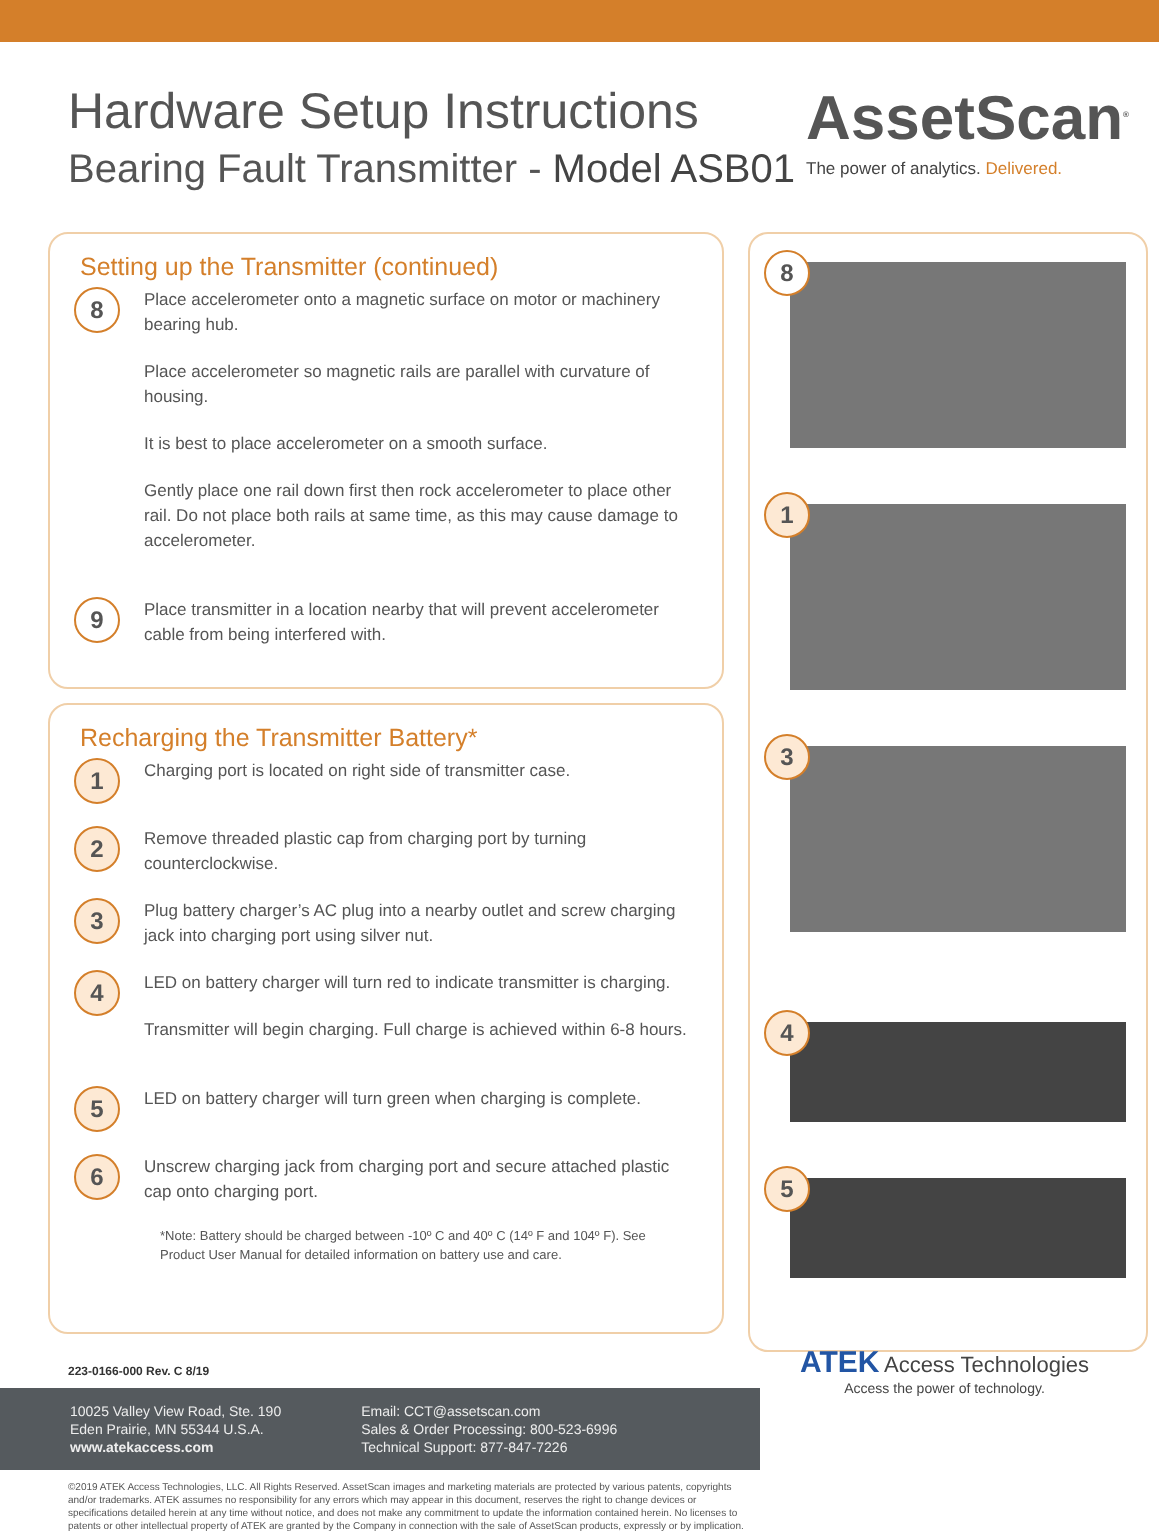Hardware Setup Instructions
Bearing Fault Transmitter - Model ASB01
AssetScan<sup>®</sup>
The power of analytics. Delivered.
Setting up the Transmitter (continued)
8
Place accelerometer onto a magnetic surface on motor or machinery bearing hub.
Place accelerometer so magnetic rails are parallel with curvature of housing.
It is best to place accelerometer on a smooth surface.
Gently place one rail down first then rock accelerometer to place other rail. Do not place both rails at same time, as this may cause damage to accelerometer.
9
Place transmitter in a location nearby that will prevent accelerometer cable from being interfered with.
Recharging the Transmitter Battery*
1
Charging port is located on right side of transmitter case.
2
Remove threaded plastic cap from charging port by turning counterclockwise.
3
Plug battery charger’s AC plug into a nearby outlet and screw charging jack into charging port using silver nut.
4
LED on battery charger will turn red to indicate transmitter is charging.
Transmitter will begin charging. Full charge is achieved within 6-8 hours.
5
LED on battery charger will turn green when charging is complete.
6
Unscrew charging jack from charging port and secure attached plastic cap onto charging port.
*Note: Battery should be charged between -10º C and 40º C (14º F and 104º F). See Product User Manual for detailed information on battery use and care.
8
1
3
4
5
223-0166-000 Rev. C 8/19
10025 Valley View Road, Ste. 190
Eden Prairie, MN 55344 U.S.A.
www.atekaccess.com
Email: CCT@assetscan.com
Sales & Order Processing: 800-523-6996
Technical Support: 877-847-7226
ATEK Access Technologies
Access the power of technology.
©2019 ATEK Access Technologies, LLC. All Rights Reserved. AssetScan images and marketing materials are protected by various patents, copyrights and/or trademarks. ATEK assumes no responsibility for any errors which may appear in this document, reserves the right to change devices or specifications detailed herein at any time without notice, and does not make any commitment to update the information contained herein. No licenses to patents or other intellectual property of ATEK are granted by the Company in connection with the sale of AssetScan products, expressly or by implication.